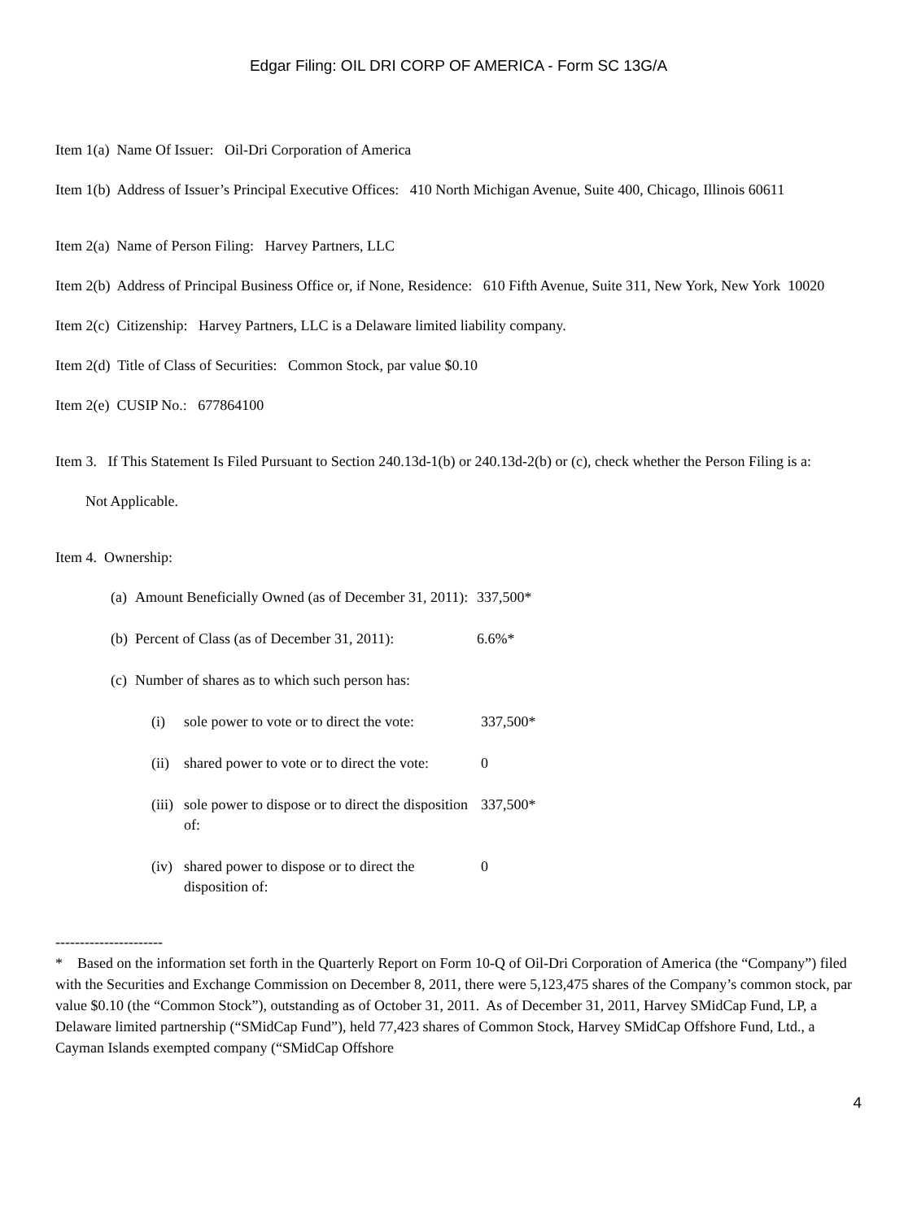Edgar Filing: OIL DRI CORP OF AMERICA - Form SC 13G/A
Item 1(a) Name Of Issuer: Oil-Dri Corporation of America
Item 1(b) Address of Issuer’s Principal Executive Offices: 410 North Michigan Avenue, Suite 400, Chicago, Illinois 60611
Item 2(a) Name of Person Filing: Harvey Partners, LLC
Item 2(b) Address of Principal Business Office or, if None, Residence: 610 Fifth Avenue, Suite 311, New York, New York 10020
Item 2(c) Citizenship: Harvey Partners, LLC is a Delaware limited liability company.
Item 2(d) Title of Class of Securities: Common Stock, par value $0.10
Item 2(e) CUSIP No.: 677864100
Item 3. If This Statement Is Filed Pursuant to Section 240.13d-1(b) or 240.13d-2(b) or (c), check whether the Person Filing is a:
Not Applicable.
Item 4. Ownership:
| (a) | Amount Beneficially Owned (as of December 31, 2011): | 337,500* |
| (b) | Percent of Class (as of December 31, 2011): | 6.6%* |
| (c) | Number of shares as to which such person has: | |
| (i) | sole power to vote or to direct the vote: | 337,500* |
| (ii) | shared power to vote or to direct the vote: | 0 |
| (iii) | sole power to dispose or to direct the disposition of: | 337,500* |
| (iv) | shared power to dispose or to direct the disposition of: | 0 |
----------------------
* Based on the information set forth in the Quarterly Report on Form 10-Q of Oil-Dri Corporation of America (the “Company”) filed with the Securities and Exchange Commission on December 8, 2011, there were 5,123,475 shares of the Company’s common stock, par value $0.10 (the “Common Stock”), outstanding as of October 31, 2011. As of December 31, 2011, Harvey SMidCap Fund, LP, a Delaware limited partnership (“SMidCap Fund”), held 77,423 shares of Common Stock, Harvey SMidCap Offshore Fund, Ltd., a Cayman Islands exempted company (“SMidCap Offshore
4